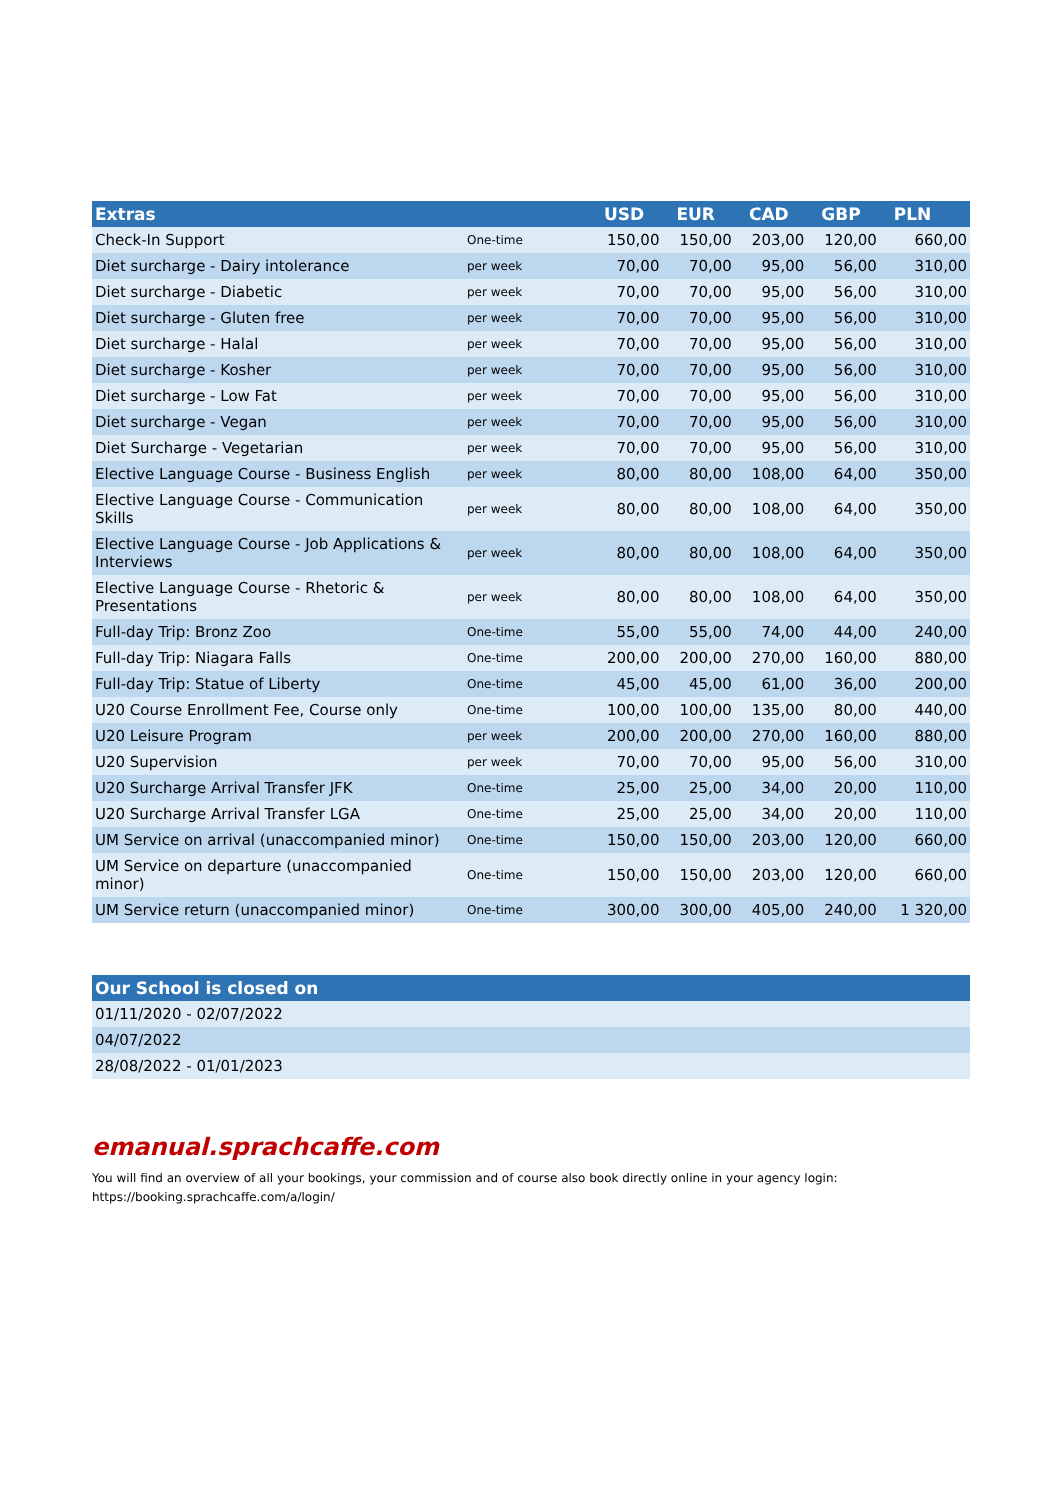| Extras | | USD | EUR | CAD | GBP | PLN |
| --- | --- | --- | --- | --- | --- | --- |
| Check-In Support | One-time | 150,00 | 150,00 | 203,00 | 120,00 | 660,00 |
| Diet surcharge - Dairy intolerance | per week | 70,00 | 70,00 | 95,00 | 56,00 | 310,00 |
| Diet surcharge - Diabetic | per week | 70,00 | 70,00 | 95,00 | 56,00 | 310,00 |
| Diet surcharge - Gluten free | per week | 70,00 | 70,00 | 95,00 | 56,00 | 310,00 |
| Diet surcharge - Halal | per week | 70,00 | 70,00 | 95,00 | 56,00 | 310,00 |
| Diet surcharge - Kosher | per week | 70,00 | 70,00 | 95,00 | 56,00 | 310,00 |
| Diet surcharge - Low Fat | per week | 70,00 | 70,00 | 95,00 | 56,00 | 310,00 |
| Diet surcharge - Vegan | per week | 70,00 | 70,00 | 95,00 | 56,00 | 310,00 |
| Diet Surcharge - Vegetarian | per week | 70,00 | 70,00 | 95,00 | 56,00 | 310,00 |
| Elective Language Course - Business English | per week | 80,00 | 80,00 | 108,00 | 64,00 | 350,00 |
| Elective Language Course - Communication Skills | per week | 80,00 | 80,00 | 108,00 | 64,00 | 350,00 |
| Elective Language Course - Job Applications & Interviews | per week | 80,00 | 80,00 | 108,00 | 64,00 | 350,00 |
| Elective Language Course - Rhetoric & Presentations | per week | 80,00 | 80,00 | 108,00 | 64,00 | 350,00 |
| Full-day Trip: Bronz Zoo | One-time | 55,00 | 55,00 | 74,00 | 44,00 | 240,00 |
| Full-day Trip: Niagara Falls | One-time | 200,00 | 200,00 | 270,00 | 160,00 | 880,00 |
| Full-day Trip: Statue of Liberty | One-time | 45,00 | 45,00 | 61,00 | 36,00 | 200,00 |
| U20 Course Enrollment Fee, Course only | One-time | 100,00 | 100,00 | 135,00 | 80,00 | 440,00 |
| U20 Leisure Program | per week | 200,00 | 200,00 | 270,00 | 160,00 | 880,00 |
| U20 Supervision | per week | 70,00 | 70,00 | 95,00 | 56,00 | 310,00 |
| U20 Surcharge Arrival Transfer JFK | One-time | 25,00 | 25,00 | 34,00 | 20,00 | 110,00 |
| U20 Surcharge Arrival Transfer LGA | One-time | 25,00 | 25,00 | 34,00 | 20,00 | 110,00 |
| UM Service on arrival (unaccompanied minor) | One-time | 150,00 | 150,00 | 203,00 | 120,00 | 660,00 |
| UM Service on departure (unaccompanied minor) | One-time | 150,00 | 150,00 | 203,00 | 120,00 | 660,00 |
| UM Service return (unaccompanied minor) | One-time | 300,00 | 300,00 | 405,00 | 240,00 | 1 320,00 |
| Our School is closed on |
| --- |
| 01/11/2020 - 02/07/2022 |
| 04/07/2022 |
| 28/08/2022 - 01/01/2023 |
emanual.sprachcaffe.com
You will find an overview of all your bookings, your commission and of course also book directly online in your agency login:
https://booking.sprachcaffe.com/a/login/